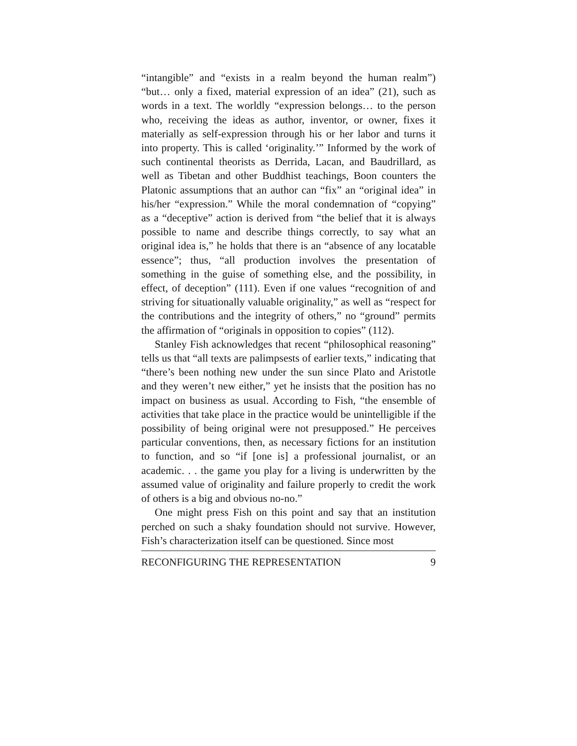“intangible” and “exists in a realm beyond the human realm”) “but… only a fixed, material expression of an idea” (21), such as words in a text. The worldly “expression belongs… to the person who, receiving the ideas as author, inventor, or owner, fixes it materially as self-expression through his or her labor and turns it into property. This is called ‘originality.’” Informed by the work of such continental theorists as Derrida, Lacan, and Baudrillard, as well as Tibetan and other Buddhist teachings, Boon counters the Platonic assumptions that an author can “fix” an “original idea” in his/her “expression.” While the moral condemnation of “copying” as a “deceptive” action is derived from “the belief that it is always possible to name and describe things correctly, to say what an original idea is,” he holds that there is an “absence of any locatable essence”; thus, “all production involves the presentation of something in the guise of something else, and the possibility, in effect, of deception” (111). Even if one values “recognition of and striving for situationally valuable originality,” as well as “respect for the contributions and the integrity of others,” no “ground” permits the affirmation of “originals in opposition to copies” (112).
Stanley Fish acknowledges that recent “philosophical reasoning” tells us that “all texts are palimpsests of earlier texts,” indicating that “there’s been nothing new under the sun since Plato and Aristotle and they weren’t new either,” yet he insists that the position has no impact on business as usual. According to Fish, “the ensemble of activities that take place in the practice would be unintelligible if the possibility of being original were not presupposed.” He perceives particular conventions, then, as necessary fictions for an institution to function, and so “if [one is] a professional journalist, or an academic. . . the game you play for a living is underwritten by the assumed value of originality and failure properly to credit the work of others is a big and obvious no-no.”
One might press Fish on this point and say that an institution perched on such a shaky foundation should not survive. However, Fish’s characterization itself can be questioned. Since most
RECONFIGURING THE REPRESENTATION 9